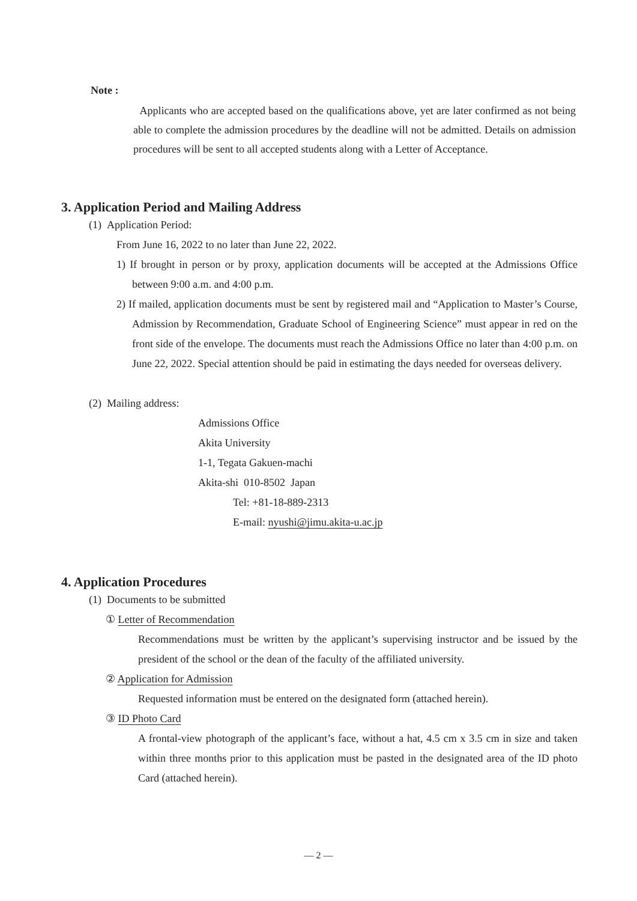Note :
Applicants who are accepted based on the qualifications above, yet are later confirmed as not being able to complete the admission procedures by the deadline will not be admitted. Details on admission procedures will be sent to all accepted students along with a Letter of Acceptance.
3. Application Period and Mailing Address
(1) Application Period:
From June 16, 2022 to no later than June 22, 2022.
1) If brought in person or by proxy, application documents will be accepted at the Admissions Office between 9:00 a.m. and 4:00 p.m.
2) If mailed, application documents must be sent by registered mail and “Application to Master’s Course, Admission by Recommendation, Graduate School of Engineering Science” must appear in red on the front side of the envelope. The documents must reach the Admissions Office no later than 4:00 p.m. on June 22, 2022. Special attention should be paid in estimating the days needed for overseas delivery.
(2) Mailing address:
Admissions Office
Akita University
1-1, Tegata Gakuen-machi
Akita-shi 010-8502 Japan
Tel: +81-18-889-2313
E-mail: nyushi@jimu.akita-u.ac.jp
4. Application Procedures
(1) Documents to be submitted
① Letter of Recommendation
Recommendations must be written by the applicant’s supervising instructor and be issued by the president of the school or the dean of the faculty of the affiliated university.
② Application for Admission
Requested information must be entered on the designated form (attached herein).
③ ID Photo Card
A frontal-view photograph of the applicant’s face, without a hat, 4.5 cm x 3.5 cm in size and taken within three months prior to this application must be pasted in the designated area of the ID photo Card (attached herein).
— 2 —